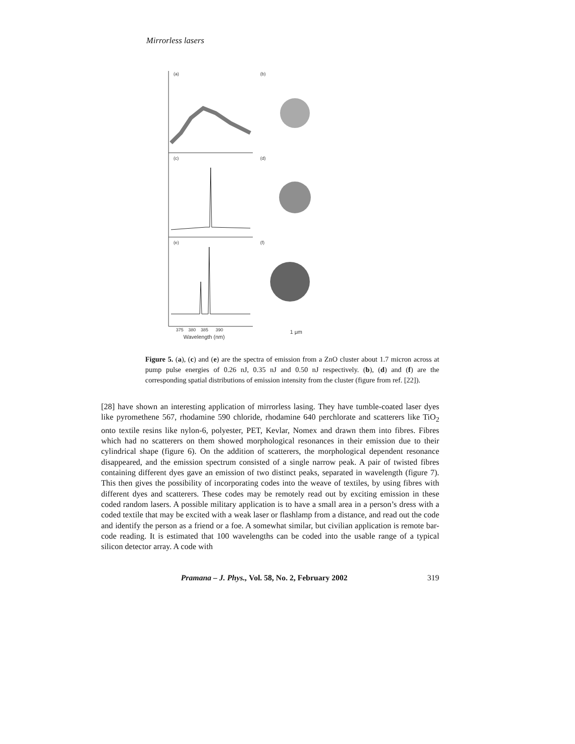Mirrorless lasers
(a)
(b)
(c)
(d)
(e)
(f)
375
380
385
390
Wavelength (nm)
1 μm
Figure 5. (a), (c) and (e) are the spectra of emission from a ZnO cluster about 1.7 micron across at pump pulse energies of 0.26 nJ, 0.35 nJ and 0.50 nJ respectively. (b), (d) and (f) are the corresponding spatial distributions of emission intensity from the cluster (figure from ref. [22]).
[28] have shown an interesting application of mirrorless lasing. They have tumble-coated laser dyes like pyromethene 567, rhodamine 590 chloride, rhodamine 640 perchlorate and scatterers like TiO<sub>2</sub> onto textile resins like nylon-6, polyester, PET, Kevlar, Nomex and drawn them into fibres. Fibres which had no scatterers on them showed morphological resonances in their emission due to their cylindrical shape (figure 6). On the addition of scatterers, the morphological dependent resonance disappeared, and the emission spectrum consisted of a single narrow peak. A pair of twisted fibres containing different dyes gave an emission of two distinct peaks, separated in wavelength (figure 7). This then gives the possibility of incorporating codes into the weave of textiles, by using fibres with different dyes and scatterers. These codes may be remotely read out by exciting emission in these coded random lasers. A possible military application is to have a small area in a person’s dress with a coded textile that may be excited with a weak laser or flashlamp from a distance, and read out the code and identify the person as a friend or a foe. A somewhat similar, but civilian application is remote bar-code reading. It is estimated that 100 wavelengths can be coded into the usable range of a typical silicon detector array. A code with
Pramana – J. Phys., Vol. 58, No. 2, February 2002 319